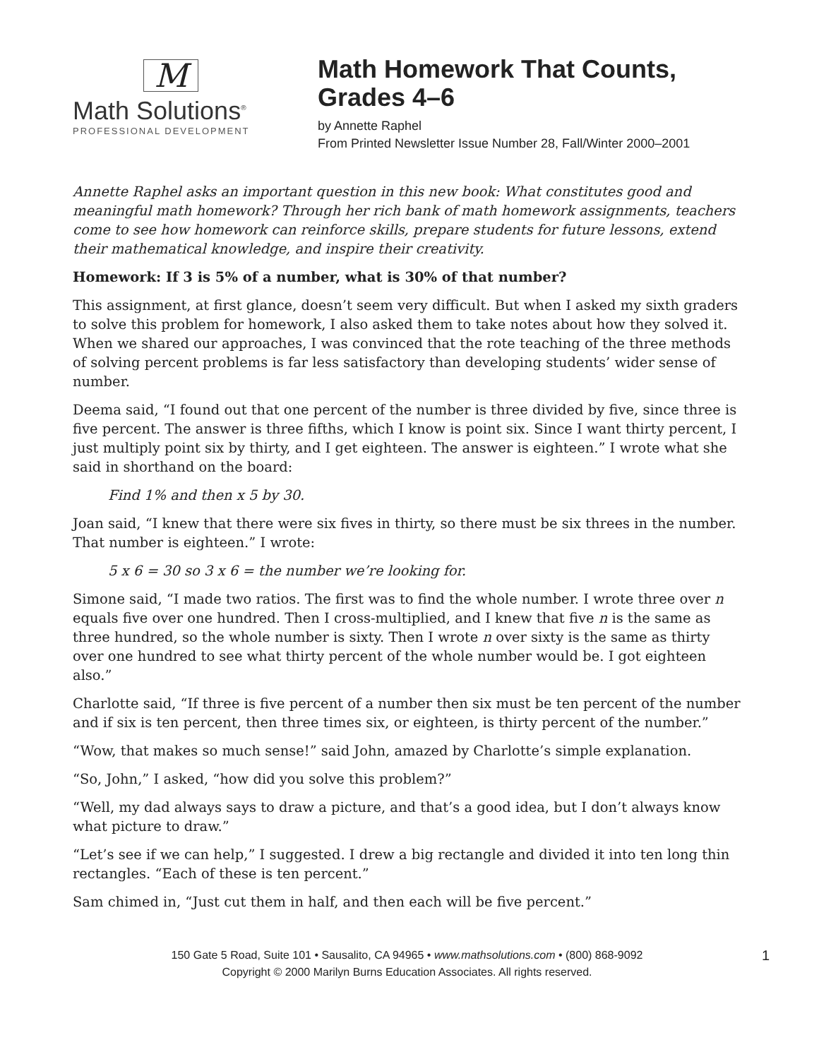M
Math Solutions<sup>®</sup>
PROFESSIONAL DEVELOPMENT
Math Homework That Counts,
Grades 4–6
by Annette Raphel
From Printed Newsletter Issue Number 28, Fall/Winter 2000–2001
Annette Raphel asks an important question in this new book: What constitutes good and meaningful math homework? Through her rich bank of math homework assignments, teachers come to see how homework can reinforce skills, prepare students for future lessons, extend their mathematical knowledge, and inspire their creativity.
Homework: If 3 is 5% of a number, what is 30% of that number?
This assignment, at first glance, doesn’t seem very difficult. But when I asked my sixth graders to solve this problem for homework, I also asked them to take notes about how they solved it. When we shared our approaches, I was convinced that the rote teaching of the three methods of solving percent problems is far less satisfactory than developing students’ wider sense of number.
Deema said, “I found out that one percent of the number is three divided by five, since three is five percent. The answer is three fifths, which I know is point six. Since I want thirty percent, I just multiply point six by thirty, and I get eighteen. The answer is eighteen.” I wrote what she said in shorthand on the board:
Find 1% and then x 5 by 30.
Joan said, “I knew that there were six fives in thirty, so there must be six threes in the number. That number is eighteen.” I wrote:
5 x 6 = 30 so 3 x 6 = the number we’re looking for.
Simone said, “I made two ratios. The first was to find the whole number. I wrote three over n equals five over one hundred. Then I cross-multiplied, and I knew that five n is the same as three hundred, so the whole number is sixty. Then I wrote n over sixty is the same as thirty over one hundred to see what thirty percent of the whole number would be. I got eighteen also.”
Charlotte said, “If three is five percent of a number then six must be ten percent of the number and if six is ten percent, then three times six, or eighteen, is thirty percent of the number.”
“Wow, that makes so much sense!” said John, amazed by Charlotte’s simple explanation.
“So, John,” I asked, “how did you solve this problem?”
“Well, my dad always says to draw a picture, and that’s a good idea, but I don’t always know what picture to draw.”
“Let’s see if we can help,” I suggested. I drew a big rectangle and divided it into ten long thin rectangles. “Each of these is ten percent.”
Sam chimed in, “Just cut them in half, and then each will be five percent.”
150 Gate 5 Road, Suite 101 • Sausalito, CA 94965 • www.mathsolutions.com • (800) 868-9092 1
Copyright © 2000 Marilyn Burns Education Associates. All rights reserved.